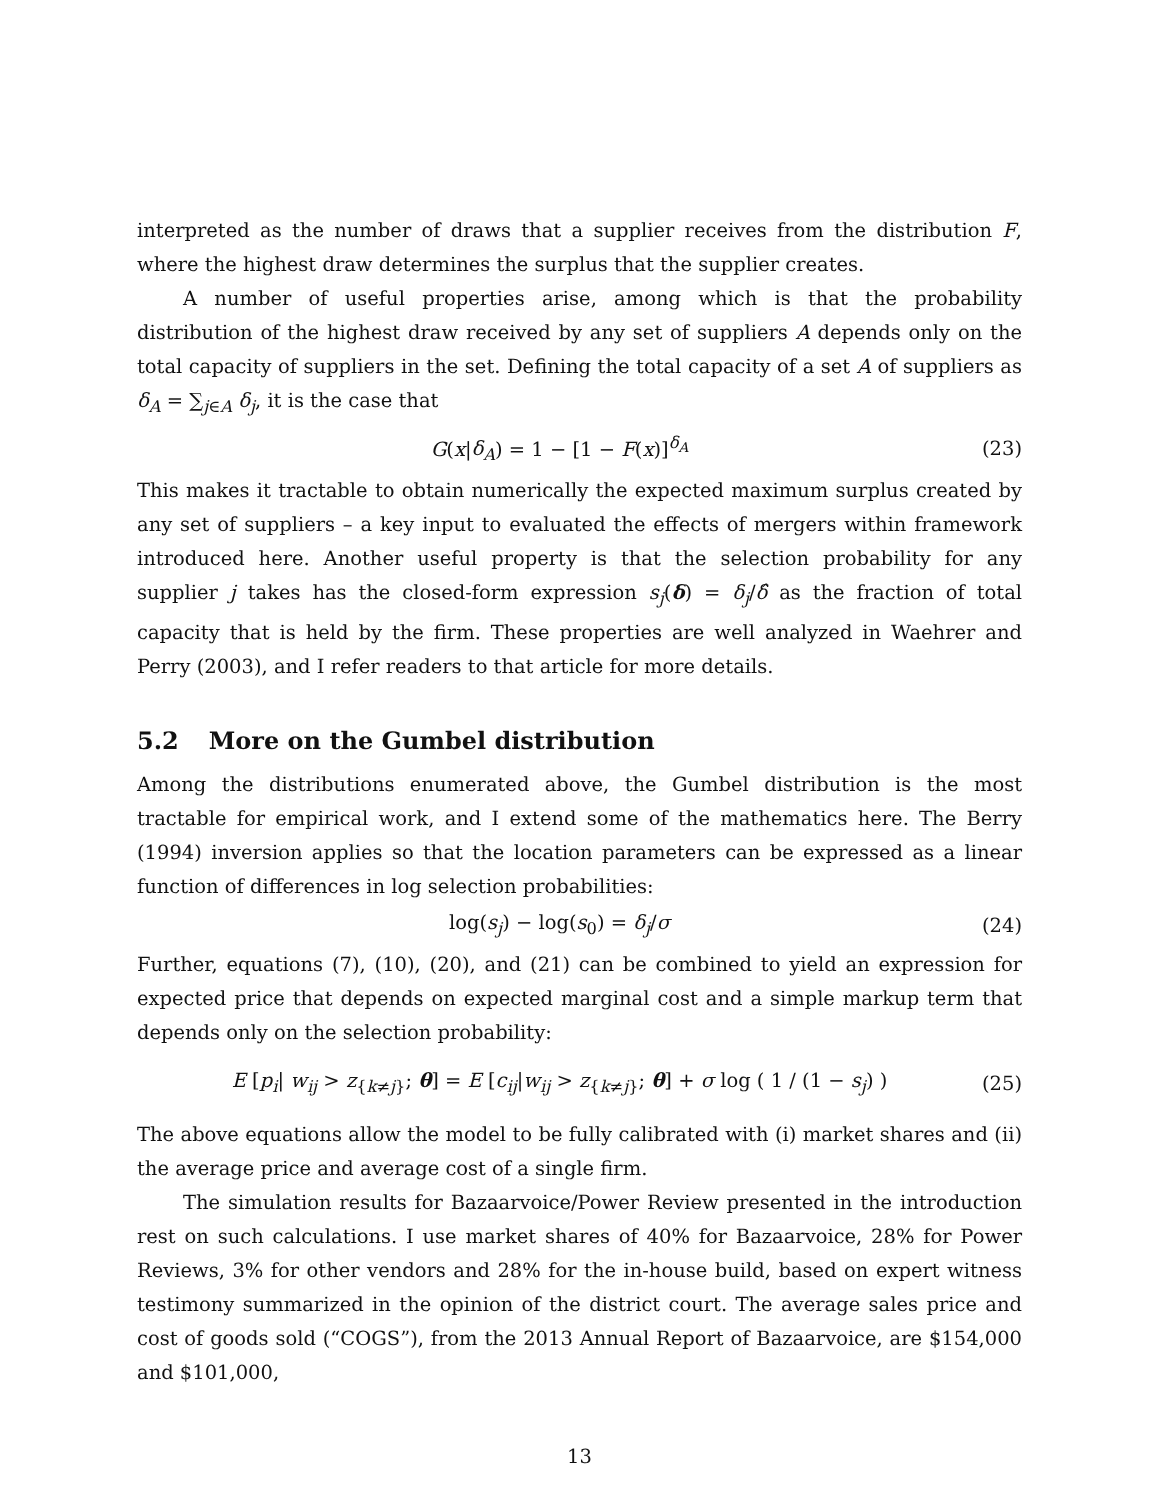interpreted as the number of draws that a supplier receives from the distribution F, where the highest draw determines the surplus that the supplier creates.
A number of useful properties arise, among which is that the probability distribution of the highest draw received by any set of suppliers A depends only on the total capacity of suppliers in the set. Defining the total capacity of a set A of suppliers as δ<sub>A</sub> = ∑<sub>j∈A</sub> δ<sub>j</sub>, it is the case that
G(x|δ<sub>A</sub>) = 1 − [1 − F(x)]<sup>δ<sub>A</sub></sup> (23)
This makes it tractable to obtain numerically the expected maximum surplus created by any set of suppliers – a key input to evaluated the effects of mergers within framework introduced here. Another useful property is that the selection probability for any supplier j takes has the closed-form expression s<sub>j</sub>(δ) = δ<sub>j</sub>/δ̂ as the fraction of total capacity that is held by the firm. These properties are well analyzed in Waehrer and Perry (2003), and I refer readers to that article for more details.
5.2 More on the Gumbel distribution
Among the distributions enumerated above, the Gumbel distribution is the most tractable for empirical work, and I extend some of the mathematics here. The Berry (1994) inversion applies so that the location parameters can be expressed as a linear function of differences in log selection probabilities:
log(s<sub>j</sub>) − log(s<sub>0</sub>) = δ<sub>j</sub>/σ (24)
Further, equations (7), (10), (20), and (21) can be combined to yield an expression for expected price that depends on expected marginal cost and a simple markup term that depends only on the selection probability:
E [p<sub>i</sub>| w<sub>ij</sub> > z<sub>{k≠j}</sub>; θ] = E [c<sub>ij</sub>|w<sub>ij</sub> > z<sub>{k≠j}</sub>; θ] + σ log ( 1 / (1 − s<sub>j</sub>) ) (25)
The above equations allow the model to be fully calibrated with (i) market shares and (ii) the average price and average cost of a single firm.
The simulation results for Bazaarvoice/Power Review presented in the introduction rest on such calculations. I use market shares of 40% for Bazaarvoice, 28% for Power Reviews, 3% for other vendors and 28% for the in-house build, based on expert witness testimony summarized in the opinion of the district court. The average sales price and cost of goods sold (“COGS”), from the 2013 Annual Report of Bazaarvoice, are $154,000 and $101,000,
13